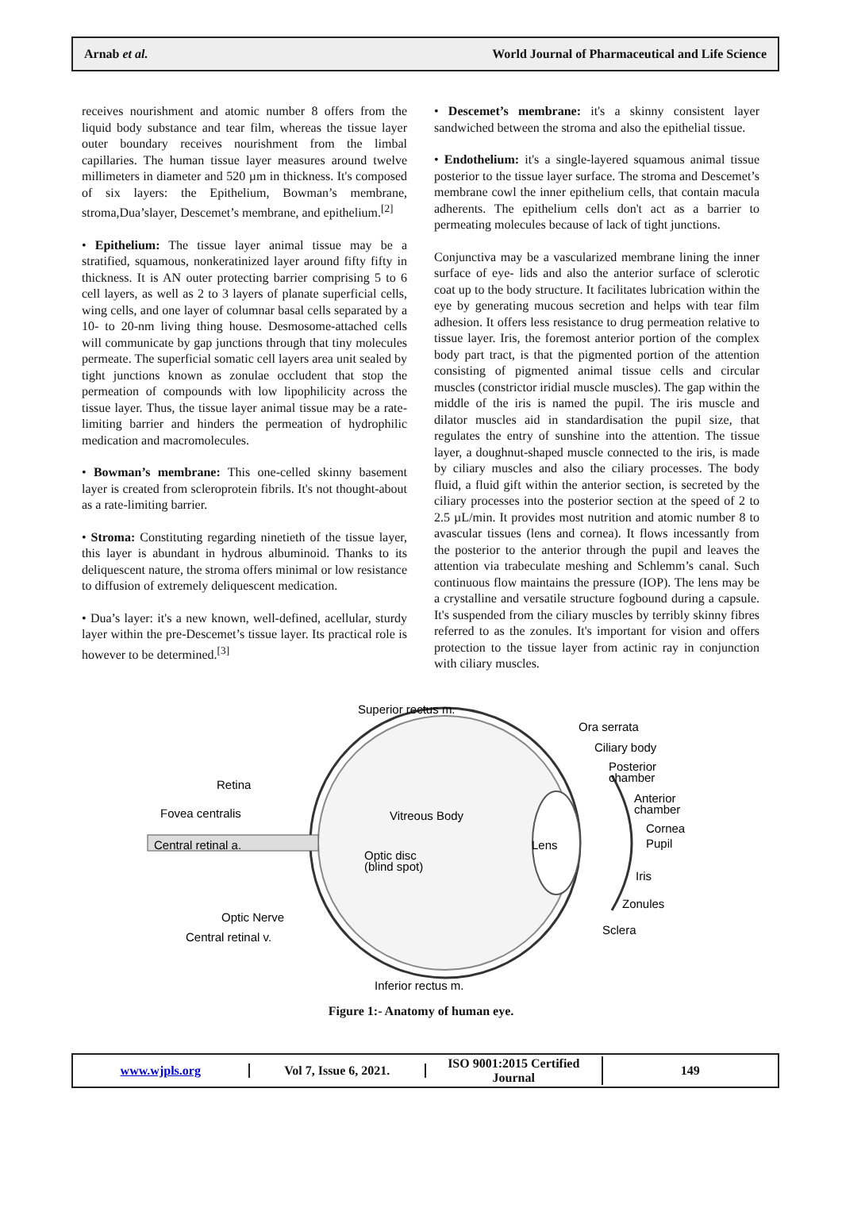Arnab et al. World Journal of Pharmaceutical and Life Science
receives nourishment and atomic number 8 offers from the liquid body substance and tear film, whereas the tissue layer outer boundary receives nourishment from the limbal capillaries. The human tissue layer measures around twelve millimeters in diameter and 520 µm in thickness. It's composed of six layers: the Epithelium, Bowman’s membrane, stroma,Dua’slayer, Descemet’s membrane, and epithelium.<sup>[2]</sup>
• Epithelium: The tissue layer animal tissue may be a stratified, squamous, nonkeratinized layer around fifty fifty in thickness. It is AN outer protecting barrier comprising 5 to 6 cell layers, as well as 2 to 3 layers of planate superficial cells, wing cells, and one layer of columnar basal cells separated by a 10- to 20-nm living thing house. Desmosome-attached cells will communicate by gap junctions through that tiny molecules permeate. The superficial somatic cell layers area unit sealed by tight junctions known as zonulae occludent that stop the permeation of compounds with low lipophilicity across the tissue layer. Thus, the tissue layer animal tissue may be a rate-limiting barrier and hinders the permeation of hydrophilic medication and macromolecules.
• Bowman’s membrane: This one-celled skinny basement layer is created from scleroprotein fibrils. It's not thought-about as a rate-limiting barrier.
• Stroma: Constituting regarding ninetieth of the tissue layer, this layer is abundant in hydrous albuminoid. Thanks to its deliquescent nature, the stroma offers minimal or low resistance to diffusion of extremely deliquescent medication.
• Dua’s layer: it's a new known, well-defined, acellular, sturdy layer within the pre-Descemet’s tissue layer. Its practical role is however to be determined.<sup>[3]</sup>
• Descemet’s membrane: it's a skinny consistent layer sandwiched between the stroma and also the epithelial tissue.
• Endothelium: it's a single-layered squamous animal tissue posterior to the tissue layer surface. The stroma and Descemet’s membrane cowl the inner epithelium cells, that contain macula adherents. The epithelium cells don't act as a barrier to permeating molecules because of lack of tight junctions.
Conjunctiva may be a vascularized membrane lining the inner surface of eye- lids and also the anterior surface of sclerotic coat up to the body structure. It facilitates lubrication within the eye by generating mucous secretion and helps with tear film adhesion. It offers less resistance to drug permeation relative to tissue layer. Iris, the foremost anterior portion of the complex body part tract, is that the pigmented portion of the attention consisting of pigmented animal tissue cells and circular muscles (constrictor iridial muscle muscles). The gap within the middle of the iris is named the pupil. The iris muscle and dilator muscles aid in standardisation the pupil size, that regulates the entry of sunshine into the attention. The tissue layer, a doughnut-shaped muscle connected to the iris, is made by ciliary muscles and also the ciliary processes. The body fluid, a fluid gift within the anterior section, is secreted by the ciliary processes into the posterior section at the speed of 2 to 2.5 µL/min. It provides most nutrition and atomic number 8 to avascular tissues (lens and cornea). It flows incessantly from the posterior to the anterior through the pupil and leaves the attention via trabeculate meshing and Schlemm’s canal. Such continuous flow maintains the pressure (IOP). The lens may be a crystalline and versatile structure fogbound during a capsule. It's suspended from the ciliary muscles by terribly skinny fibres referred to as the zonules. It's important for vision and offers protection to the tissue layer from actinic ray in conjunction with ciliary muscles.
Superior rectus m.
Ora serrata
Ciliary body
Posterior
chamber
Anterior
chamber
Cornea
Pupil
Iris
Zonules
Sclera
Retina
Fovea centralis
Vitreous Body
Central retinal a.
Lens
Optic disc
(blind spot)
Optic Nerve
Central retinal v.
Inferior rectus m.
Figure 1:- Anatomy of human eye.
www.wjpls.org Vol 7, Issue 6, 2021.
ISO 9001:2015 Certified Journal
149